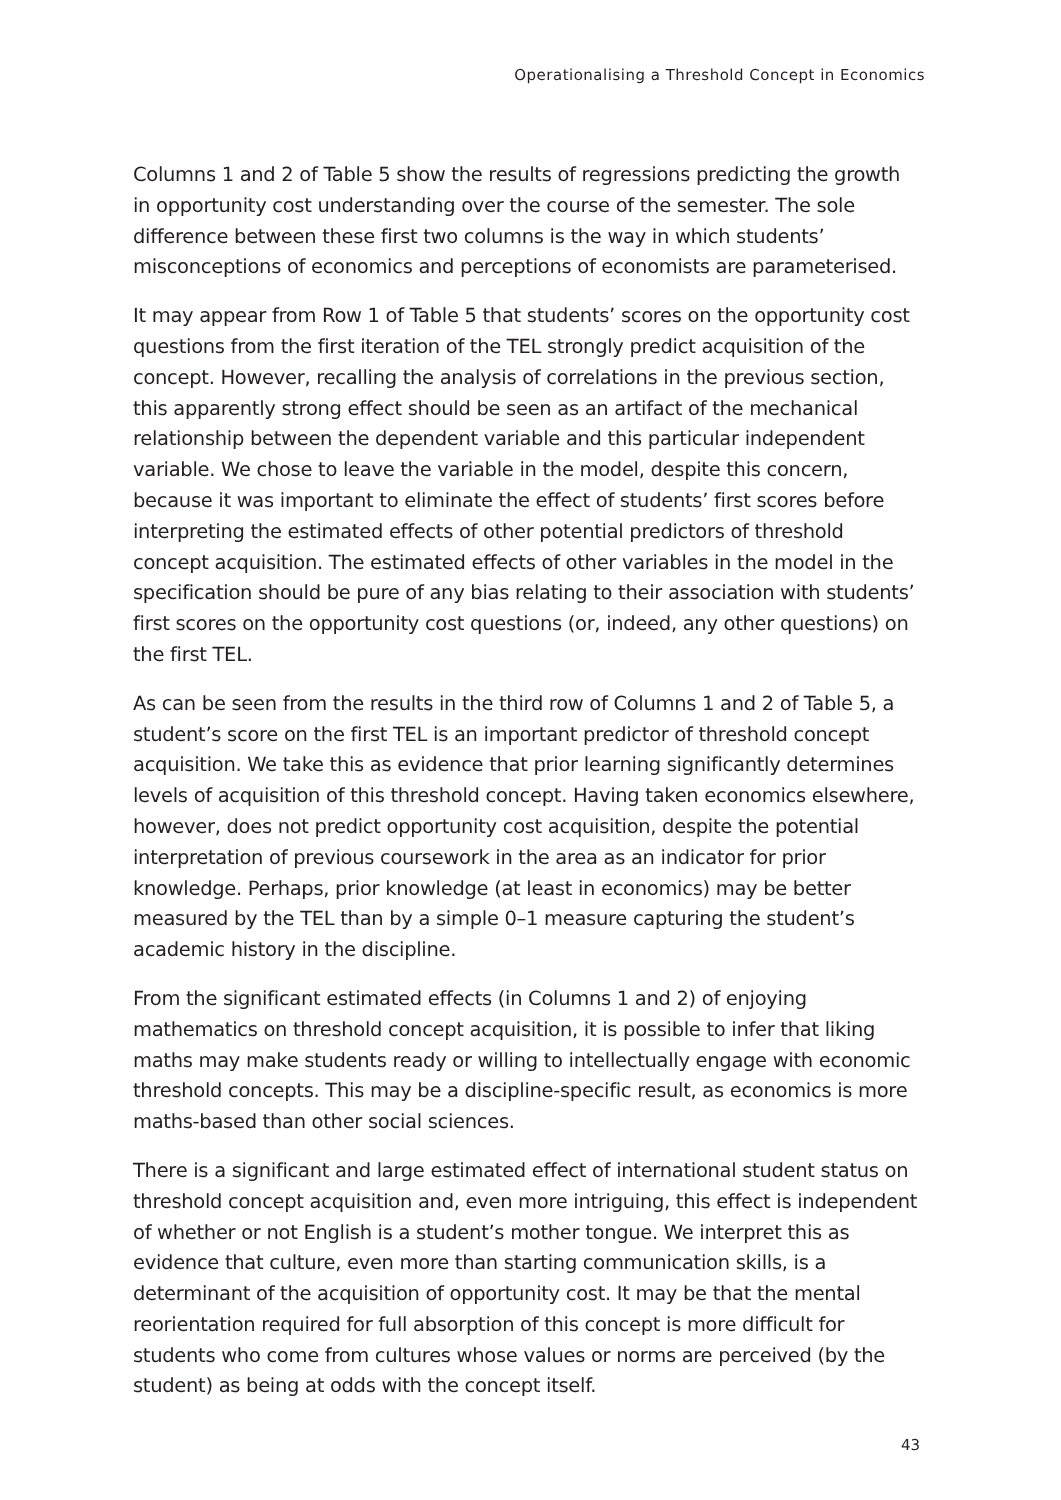Operationalising a Threshold Concept in Economics
Columns 1 and 2 of Table 5 show the results of regressions predicting the growth in opportunity cost understanding over the course of the semester. The sole difference between these first two columns is the way in which students’ misconceptions of economics and perceptions of economists are parameterised.
It may appear from Row 1 of Table 5 that students’ scores on the opportunity cost questions from the first iteration of the TEL strongly predict acquisition of the concept. However, recalling the analysis of correlations in the previous section, this apparently strong effect should be seen as an artifact of the mechanical relationship between the dependent variable and this particular independent variable. We chose to leave the variable in the model, despite this concern, because it was important to eliminate the effect of students’ first scores before interpreting the estimated effects of other potential predictors of threshold concept acquisition. The estimated effects of other variables in the model in the specification should be pure of any bias relating to their association with students’ first scores on the opportunity cost questions (or, indeed, any other questions) on the first TEL.
As can be seen from the results in the third row of Columns 1 and 2 of Table 5, a student’s score on the first TEL is an important predictor of threshold concept acquisition. We take this as evidence that prior learning significantly determines levels of acquisition of this threshold concept. Having taken economics elsewhere, however, does not predict opportunity cost acquisition, despite the potential interpretation of previous coursework in the area as an indicator for prior knowledge. Perhaps, prior knowledge (at least in economics) may be better measured by the TEL than by a simple 0–1 measure capturing the student’s academic history in the discipline.
From the significant estimated effects (in Columns 1 and 2) of enjoying mathematics on threshold concept acquisition, it is possible to infer that liking maths may make students ready or willing to intellectually engage with economic threshold concepts. This may be a discipline-specific result, as economics is more maths-based than other social sciences.
There is a significant and large estimated effect of international student status on threshold concept acquisition and, even more intriguing, this effect is independent of whether or not English is a student’s mother tongue. We interpret this as evidence that culture, even more than starting communication skills, is a determinant of the acquisition of opportunity cost. It may be that the mental reorientation required for full absorption of this concept is more difficult for students who come from cultures whose values or norms are perceived (by the student) as being at odds with the concept itself.
43